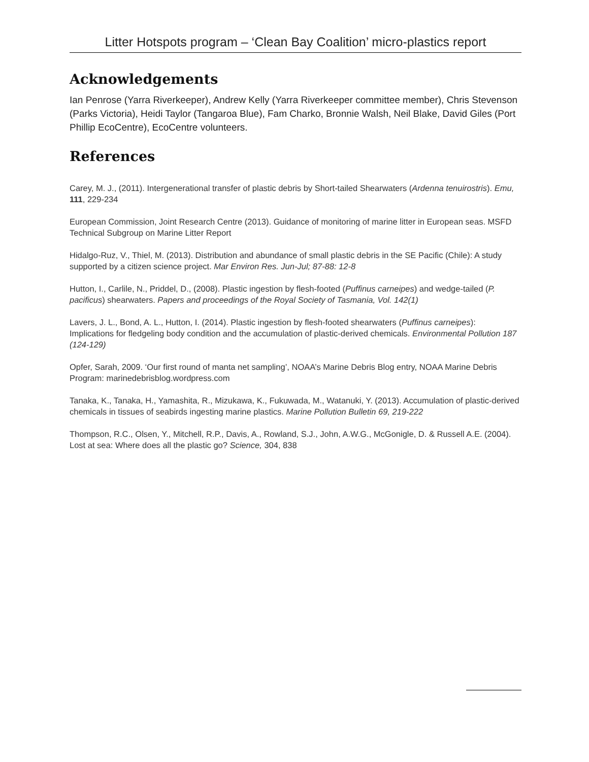Litter Hotspots program – ‘Clean Bay Coalition’ micro-plastics report
Acknowledgements
Ian Penrose (Yarra Riverkeeper), Andrew Kelly (Yarra Riverkeeper committee member), Chris Stevenson (Parks Victoria), Heidi Taylor (Tangaroa Blue), Fam Charko, Bronnie Walsh, Neil Blake, David Giles (Port Phillip EcoCentre), EcoCentre volunteers.
References
Carey, M. J., (2011). Intergenerational transfer of plastic debris by Short-tailed Shearwaters (Ardenna tenuirostris). Emu, 111, 229-234
European Commission, Joint Research Centre (2013). Guidance of monitoring of marine litter in European seas. MSFD Technical Subgroup on Marine Litter Report
Hidalgo-Ruz, V., Thiel, M. (2013). Distribution and abundance of small plastic debris in the SE Pacific (Chile): A study supported by a citizen science project. Mar Environ Res. Jun-Jul; 87-88: 12-8
Hutton, I., Carlile, N., Priddel, D., (2008). Plastic ingestion by flesh-footed (Puffinus carneipes) and wedge-tailed (P. pacificus) shearwaters. Papers and proceedings of the Royal Society of Tasmania, Vol. 142(1)
Lavers, J. L., Bond, A. L., Hutton, I. (2014). Plastic ingestion by flesh-footed shearwaters (Puffinus carneipes): Implications for fledgeling body condition and the accumulation of plastic-derived chemicals. Environmental Pollution 187 (124-129)
Opfer, Sarah, 2009. ‘Our first round of manta net sampling’, NOAA’s Marine Debris Blog entry, NOAA Marine Debris Program: marinedebrisblog.wordpress.com
Tanaka, K., Tanaka, H., Yamashita, R., Mizukawa, K., Fukuwada, M., Watanuki, Y. (2013). Accumulation of plastic-derived chemicals in tissues of seabirds ingesting marine plastics. Marine Pollution Bulletin 69, 219-222
Thompson, R.C., Olsen, Y., Mitchell, R.P., Davis, A., Rowland, S.J., John, A.W.G., McGonigle, D. & Russell A.E. (2004). Lost at sea: Where does all the plastic go? Science, 304, 838